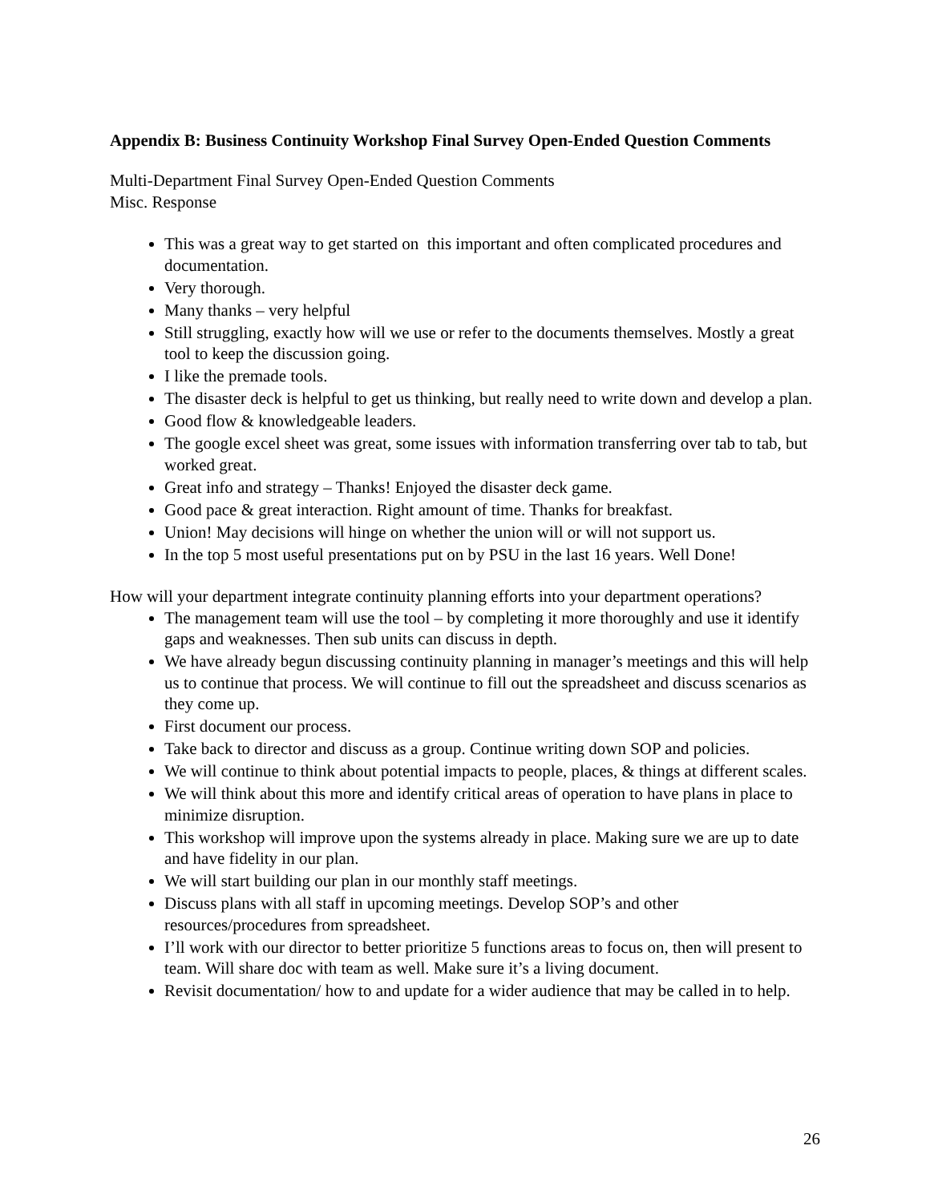Appendix B: Business Continuity Workshop Final Survey Open-Ended Question Comments
Multi-Department Final Survey Open-Ended Question Comments
Misc. Response
This was a great way to get started on this important and often complicated procedures and documentation.
Very thorough.
Many thanks – very helpful
Still struggling, exactly how will we use or refer to the documents themselves. Mostly a great tool to keep the discussion going.
I like the premade tools.
The disaster deck is helpful to get us thinking, but really need to write down and develop a plan.
Good flow & knowledgeable leaders.
The google excel sheet was great, some issues with information transferring over tab to tab, but worked great.
Great info and strategy – Thanks! Enjoyed the disaster deck game.
Good pace & great interaction. Right amount of time. Thanks for breakfast.
Union! May decisions will hinge on whether the union will or will not support us.
In the top 5 most useful presentations put on by PSU in the last 16 years. Well Done!
How will your department integrate continuity planning efforts into your department operations?
The management team will use the tool – by completing it more thoroughly and use it identify gaps and weaknesses. Then sub units can discuss in depth.
We have already begun discussing continuity planning in manager’s meetings and this will help us to continue that process. We will continue to fill out the spreadsheet and discuss scenarios as they come up.
First document our process.
Take back to director and discuss as a group. Continue writing down SOP and policies.
We will continue to think about potential impacts to people, places, & things at different scales.
We will think about this more and identify critical areas of operation to have plans in place to minimize disruption.
This workshop will improve upon the systems already in place. Making sure we are up to date and have fidelity in our plan.
We will start building our plan in our monthly staff meetings.
Discuss plans with all staff in upcoming meetings. Develop SOP’s and other resources/procedures from spreadsheet.
I’ll work with our director to better prioritize 5 functions areas to focus on, then will present to team. Will share doc with team as well. Make sure it’s a living document.
Revisit documentation/ how to and update for a wider audience that may be called in to help.
26